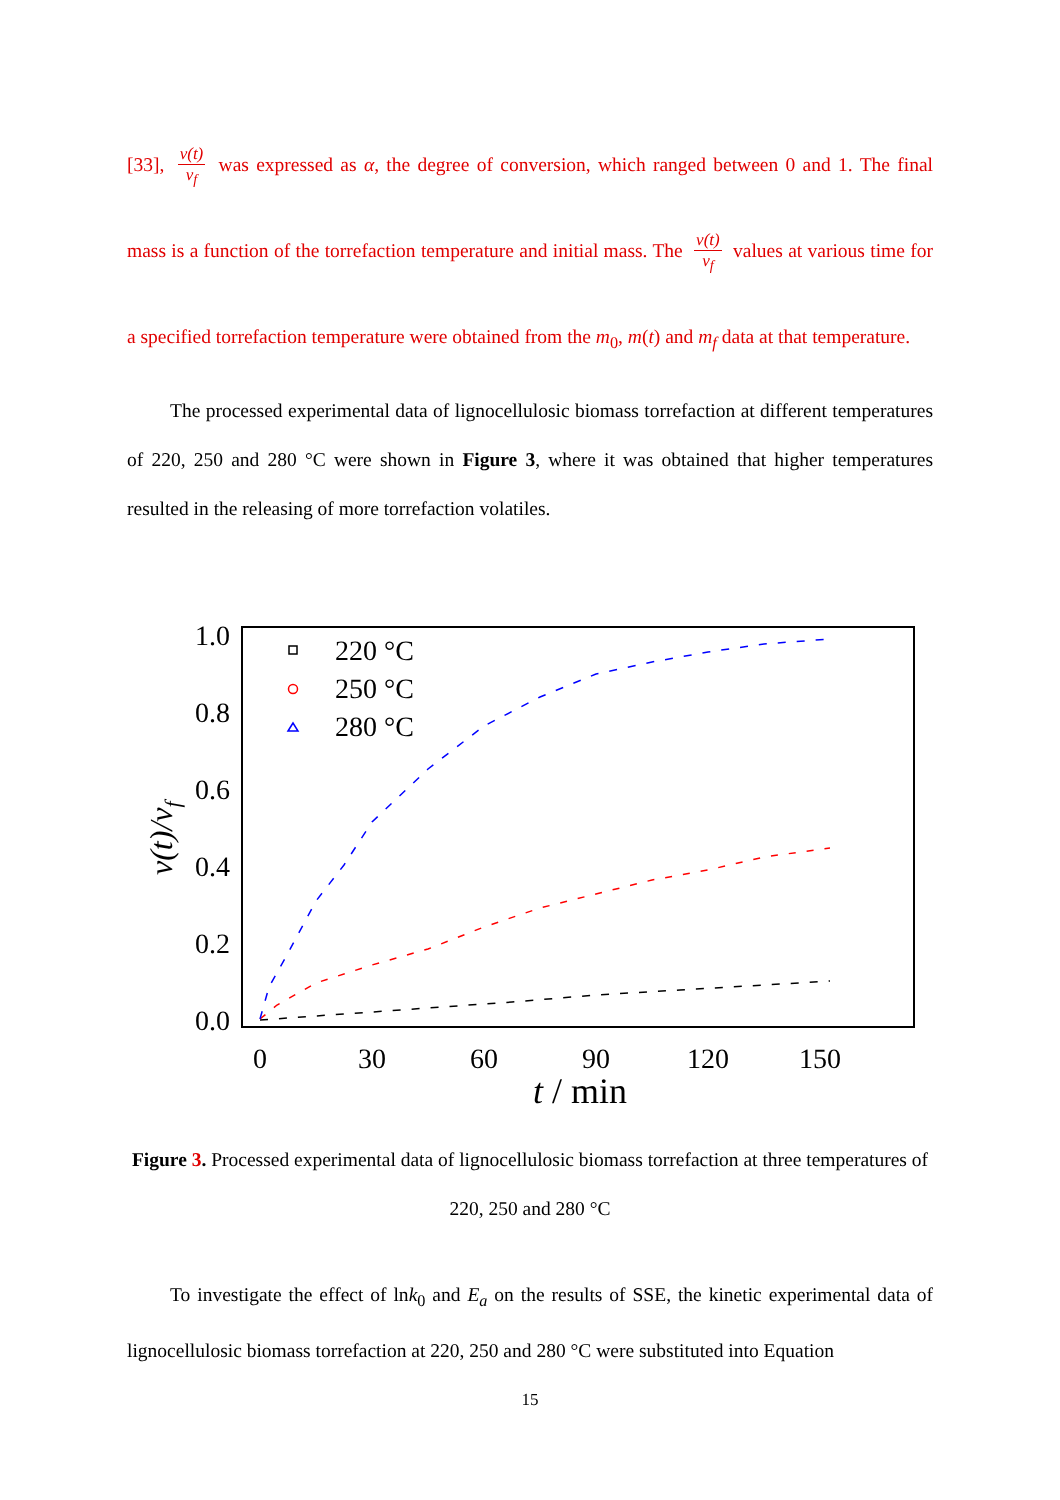[33], v(t) v<sub>f</sub> was expressed as α, the degree of conversion, which ranged between 0 and 1. The final mass is a function of the torrefaction temperature and initial mass. The v(t) v<sub>f</sub> values at various time for a specified torrefaction temperature were obtained from the m<sub>0</sub>, m(t) and m<sub>f</sub> data at that temperature.
The processed experimental data of lignocellulosic biomass torrefaction at different temperatures of 220, 250 and 280 °C were shown in Figure 3, where it was obtained that higher temperatures resulted in the releasing of more torrefaction volatiles.
1.0
0.8
0.6
0.4
0.2
0.0
0
30
60
90
120
150
t / min
v(t)/vf
220 °C
250 °C
280 °C
Figure 3. Processed experimental data of lignocellulosic biomass torrefaction at three temperatures of 220, 250 and 280 °C
To investigate the effect of lnk<sub>0</sub> and E<sub>a</sub> on the results of SSE, the kinetic experimental data of lignocellulosic biomass torrefaction at 220, 250 and 280 °C were substituted into Equation
15